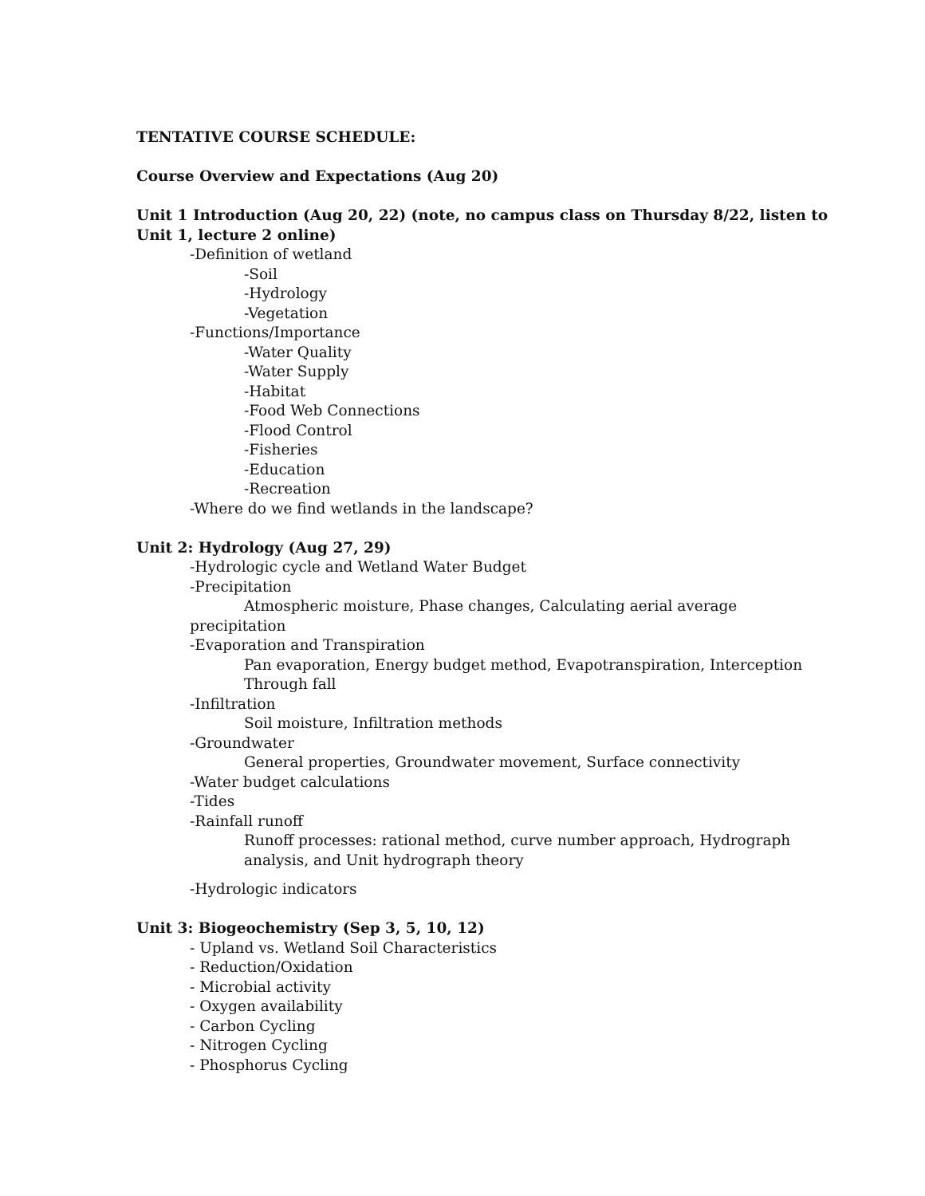TENTATIVE COURSE SCHEDULE:
Course Overview and Expectations (Aug 20)
Unit 1 Introduction (Aug 20, 22) (note, no campus class on Thursday 8/22, listen to Unit 1, lecture 2 online)
-Definition of wetland
-Soil
-Hydrology
-Vegetation
-Functions/Importance
-Water Quality
-Water Supply
-Habitat
-Food Web Connections
-Flood Control
-Fisheries
-Education
-Recreation
-Where do we find wetlands in the landscape?
Unit 2: Hydrology (Aug 27, 29)
-Hydrologic cycle and Wetland Water Budget
-Precipitation
Atmospheric moisture, Phase changes, Calculating aerial average
precipitation
-Evaporation and Transpiration
Pan evaporation, Energy budget method, Evapotranspiration, Interception Through fall
-Infiltration
Soil moisture, Infiltration methods
-Groundwater
General properties, Groundwater movement, Surface connectivity
-Water budget calculations
-Tides
-Rainfall runoff
Runoff processes: rational method, curve number approach, Hydrograph analysis, and Unit hydrograph theory
-Hydrologic indicators
Unit 3: Biogeochemistry (Sep 3, 5, 10, 12)
- Upland vs. Wetland Soil Characteristics
- Reduction/Oxidation
- Microbial activity
- Oxygen availability
- Carbon Cycling
- Nitrogen Cycling
- Phosphorus Cycling